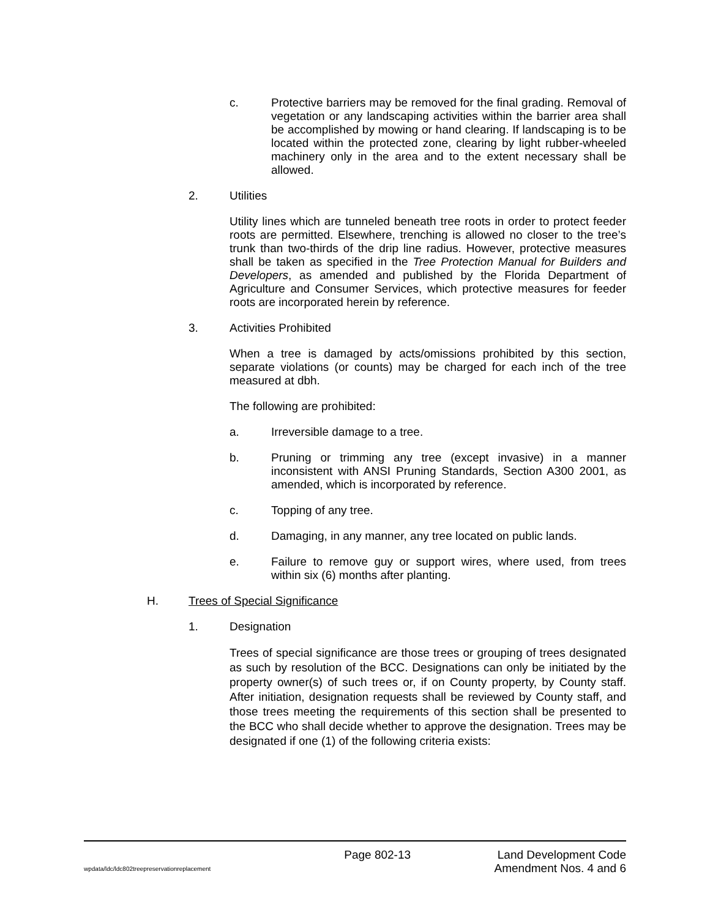c. Protective barriers may be removed for the final grading. Removal of vegetation or any landscaping activities within the barrier area shall be accomplished by mowing or hand clearing. If landscaping is to be located within the protected zone, clearing by light rubber-wheeled machinery only in the area and to the extent necessary shall be allowed.
2. Utilities
Utility lines which are tunneled beneath tree roots in order to protect feeder roots are permitted. Elsewhere, trenching is allowed no closer to the tree’s trunk than two-thirds of the drip line radius. However, protective measures shall be taken as specified in the Tree Protection Manual for Builders and Developers, as amended and published by the Florida Department of Agriculture and Consumer Services, which protective measures for feeder roots are incorporated herein by reference.
3. Activities Prohibited
When a tree is damaged by acts/omissions prohibited by this section, separate violations (or counts) may be charged for each inch of the tree measured at dbh.
The following are prohibited:
a. Irreversible damage to a tree.
b. Pruning or trimming any tree (except invasive) in a manner inconsistent with ANSI Pruning Standards, Section A300 2001, as amended, which is incorporated by reference.
c. Topping of any tree.
d. Damaging, in any manner, any tree located on public lands.
e. Failure to remove guy or support wires, where used, from trees within six (6) months after planting.
H. Trees of Special Significance
1. Designation
Trees of special significance are those trees or grouping of trees designated as such by resolution of the BCC. Designations can only be initiated by the property owner(s) of such trees or, if on County property, by County staff. After initiation, designation requests shall be reviewed by County staff, and those trees meeting the requirements of this section shall be presented to the BCC who shall decide whether to approve the designation. Trees may be designated if one (1) of the following criteria exists:
wpdata/ldc/ldc802treepreservationreplacement
Page 802-13
Land Development Code
Amendment Nos. 4 and 6